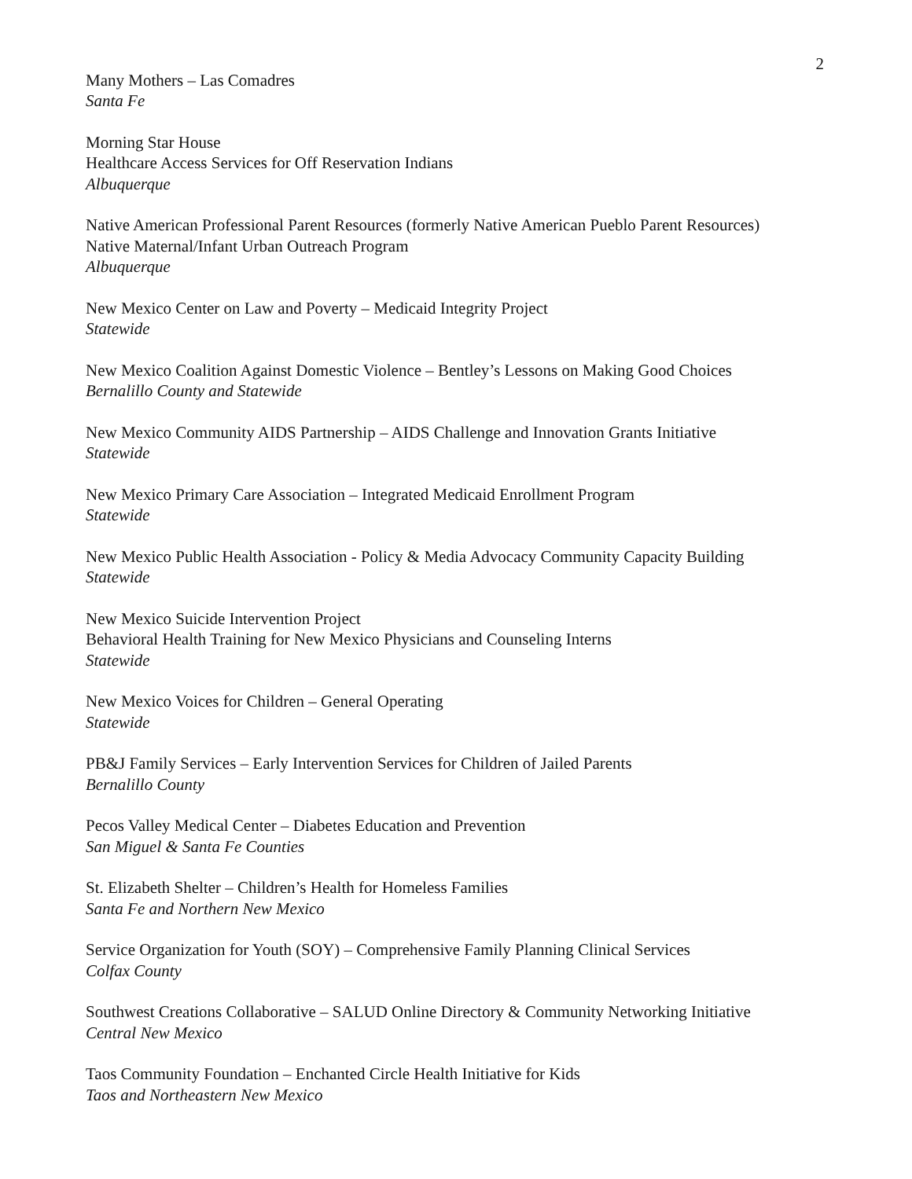2
Many Mothers – Las Comadres
Santa Fe
Morning Star House
Healthcare Access Services for Off Reservation Indians
Albuquerque
Native American Professional Parent Resources (formerly Native American Pueblo Parent Resources)
Native Maternal/Infant Urban Outreach Program
Albuquerque
New Mexico Center on Law and Poverty – Medicaid Integrity Project
Statewide
New Mexico Coalition Against Domestic Violence – Bentley’s Lessons on Making Good Choices
Bernalillo County and Statewide
New Mexico Community AIDS Partnership – AIDS Challenge and Innovation Grants Initiative
Statewide
New Mexico Primary Care Association – Integrated Medicaid Enrollment Program
Statewide
New Mexico Public Health Association - Policy & Media Advocacy Community Capacity Building
Statewide
New Mexico Suicide Intervention Project
Behavioral Health Training for New Mexico Physicians and Counseling Interns
Statewide
New Mexico Voices for Children – General Operating
Statewide
PB&J Family Services – Early Intervention Services for Children of Jailed Parents
Bernalillo County
Pecos Valley Medical Center – Diabetes Education and Prevention
San Miguel & Santa Fe Counties
St. Elizabeth Shelter – Children’s Health for Homeless Families
Santa Fe and Northern New Mexico
Service Organization for Youth (SOY) – Comprehensive Family Planning Clinical Services
Colfax County
Southwest Creations Collaborative – SALUD Online Directory & Community Networking Initiative
Central New Mexico
Taos Community Foundation – Enchanted Circle Health Initiative for Kids
Taos and Northeastern New Mexico